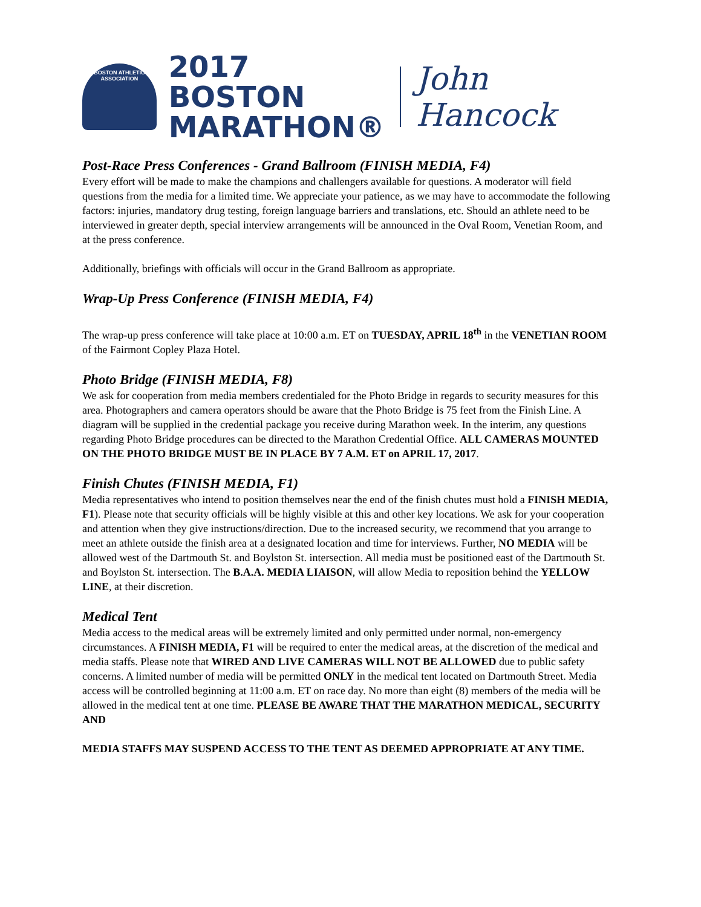BOSTON ATHLETIC ASSOCIATION
2017 BOSTON
MARATHON®
John Hancock
Post-Race Press Conferences - Grand Ballroom (FINISH MEDIA, F4)
Every effort will be made to make the champions and challengers available for questions. A moderator will field questions from the media for a limited time. We appreciate your patience, as we may have to accommodate the following factors: injuries, mandatory drug testing, foreign language barriers and translations, etc. Should an athlete need to be interviewed in greater depth, special interview arrangements will be announced in the Oval Room, Venetian Room, and at the press conference.
Additionally, briefings with officials will occur in the Grand Ballroom as appropriate.
Wrap-Up Press Conference (FINISH MEDIA, F4)
The wrap-up press conference will take place at 10:00 a.m. ET on TUESDAY, APRIL 18<sup>th</sup> in the VENETIAN ROOM of the Fairmont Copley Plaza Hotel.
Photo Bridge (FINISH MEDIA, F8)
We ask for cooperation from media members credentialed for the Photo Bridge in regards to security measures for this area. Photographers and camera operators should be aware that the Photo Bridge is 75 feet from the Finish Line. A diagram will be supplied in the credential package you receive during Marathon week. In the interim, any questions regarding Photo Bridge procedures can be directed to the Marathon Credential Office. ALL CAMERAS MOUNTED ON THE PHOTO BRIDGE MUST BE IN PLACE BY 7 A.M. ET on APRIL 17, 2017.
Finish Chutes (FINISH MEDIA, F1)
Media representatives who intend to position themselves near the end of the finish chutes must hold a FINISH MEDIA, F1). Please note that security officials will be highly visible at this and other key locations. We ask for your cooperation and attention when they give instructions/direction. Due to the increased security, we recommend that you arrange to meet an athlete outside the finish area at a designated location and time for interviews. Further, NO MEDIA will be allowed west of the Dartmouth St. and Boylston St. intersection. All media must be positioned east of the Dartmouth St. and Boylston St. intersection. The B.A.A. MEDIA LIAISON, will allow Media to reposition behind the YELLOW LINE, at their discretion.
Medical Tent
Media access to the medical areas will be extremely limited and only permitted under normal, non-emergency circumstances. A FINISH MEDIA, F1 will be required to enter the medical areas, at the discretion of the medical and media staffs. Please note that WIRED AND LIVE CAMERAS WILL NOT BE ALLOWED due to public safety concerns. A limited number of media will be permitted ONLY in the medical tent located on Dartmouth Street. Media access will be controlled beginning at 11:00 a.m. ET on race day. No more than eight (8) members of the media will be allowed in the medical tent at one time. PLEASE BE AWARE THAT THE MARATHON MEDICAL, SECURITY AND
MEDIA STAFFS MAY SUSPEND ACCESS TO THE TENT AS DEEMED APPROPRIATE AT ANY TIME.